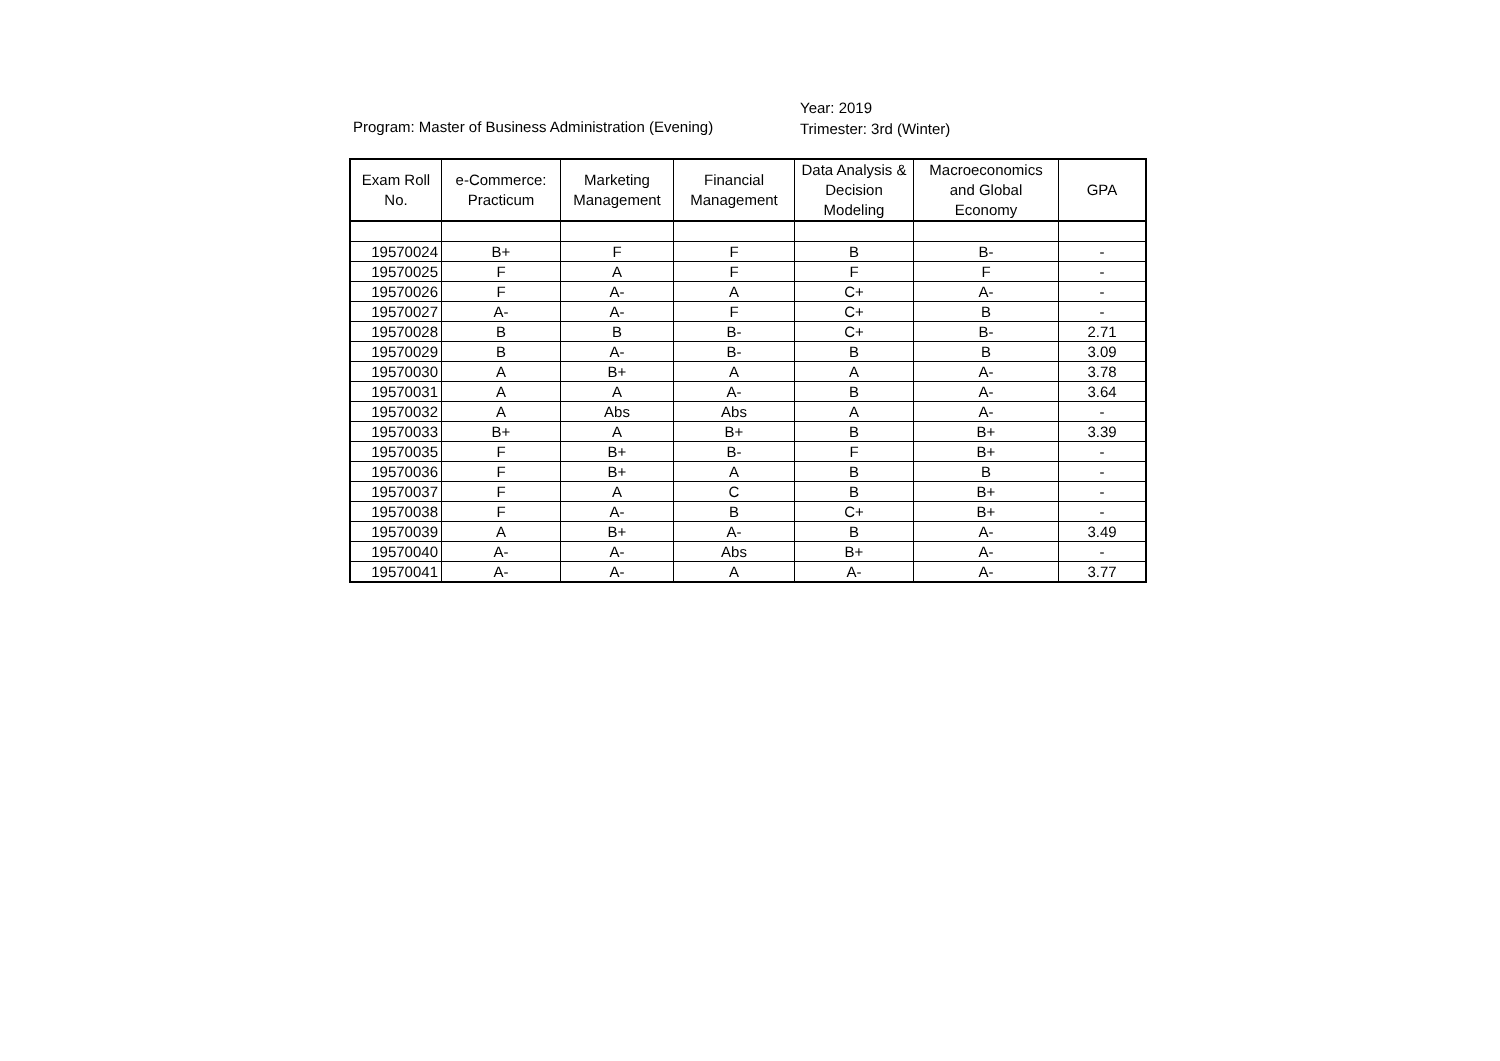Program: Master of Business Administration (Evening)
Year: 2019
Trimester: 3rd (Winter)
| Exam Roll No. | e-Commerce: Practicum | Marketing Management | Financial Management | Data Analysis & Decision Modeling | Macroeconomics and Global Economy | GPA |
| --- | --- | --- | --- | --- | --- | --- |
| 19570024 | B+ | F | F | B | B- | - |
| 19570025 | F | A | F | F | F | - |
| 19570026 | F | A- | A | C+ | A- | - |
| 19570027 | A- | A- | F | C+ | B | - |
| 19570028 | B | B | B- | C+ | B- | 2.71 |
| 19570029 | B | A- | B- | B | B | 3.09 |
| 19570030 | A | B+ | A | A | A- | 3.78 |
| 19570031 | A | A | A- | B | A- | 3.64 |
| 19570032 | A | Abs | Abs | A | A- | - |
| 19570033 | B+ | A | B+ | B | B+ | 3.39 |
| 19570035 | F | B+ | B- | F | B+ | - |
| 19570036 | F | B+ | A | B | B | - |
| 19570037 | F | A | C | B | B+ | - |
| 19570038 | F | A- | B | C+ | B+ | - |
| 19570039 | A | B+ | A- | B | A- | 3.49 |
| 19570040 | A- | A- | Abs | B+ | A- | - |
| 19570041 | A- | A- | A | A- | A- | 3.77 |